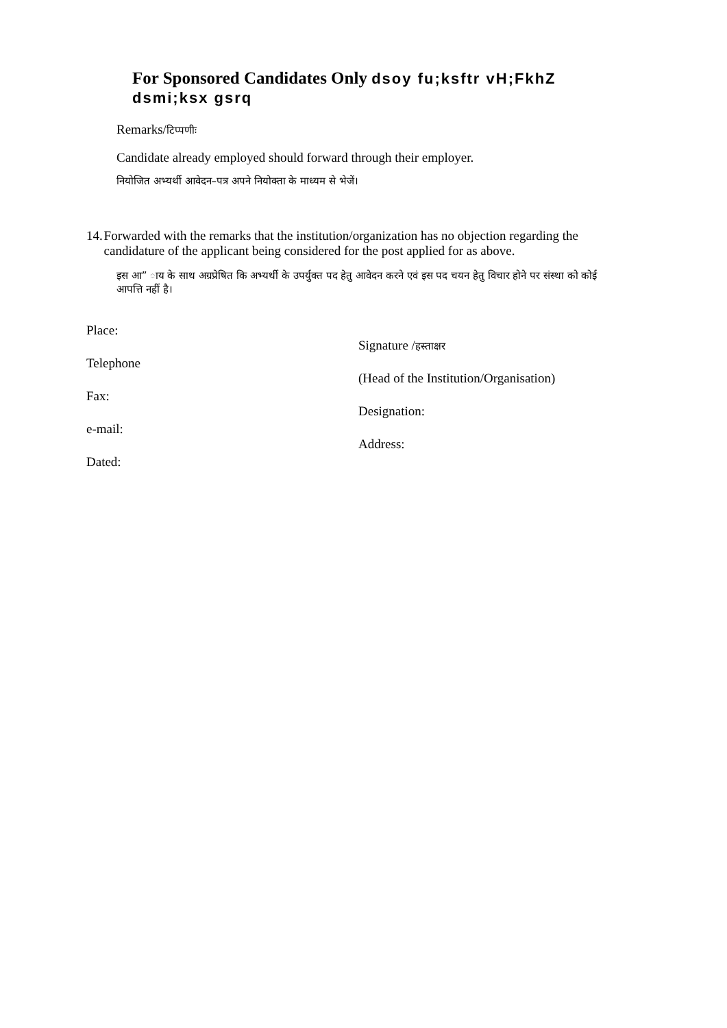For Sponsored Candidates Only dsoy fu;ksftr vH;FkhZ dsmi;ksx gsrq
Remarks/टिप्पणीः
Candidate already employed should forward through their employer.
नियोजित अभ्यर्थी आवेदन–पत्र अपने नियोक्ता के माध्यम से भेजें।
14. Forwarded with the remarks that the institution/organization has no objection regarding the candidature of the applicant being considered for the post applied for as above.
इस आ” ाय के साथ अग्रप्रेषित कि अभ्यर्थी के उपर्युक्त पद हेतु आवेदन करने एवं इस पद चयन हेतु विचार होने पर संस्था को कोई आपत्ति नहीं है।
Place:
Telephone
Fax:
e-mail:
Dated:
Signature /हस्ताक्षर
(Head of the Institution/Organisation)
Designation:
Address: